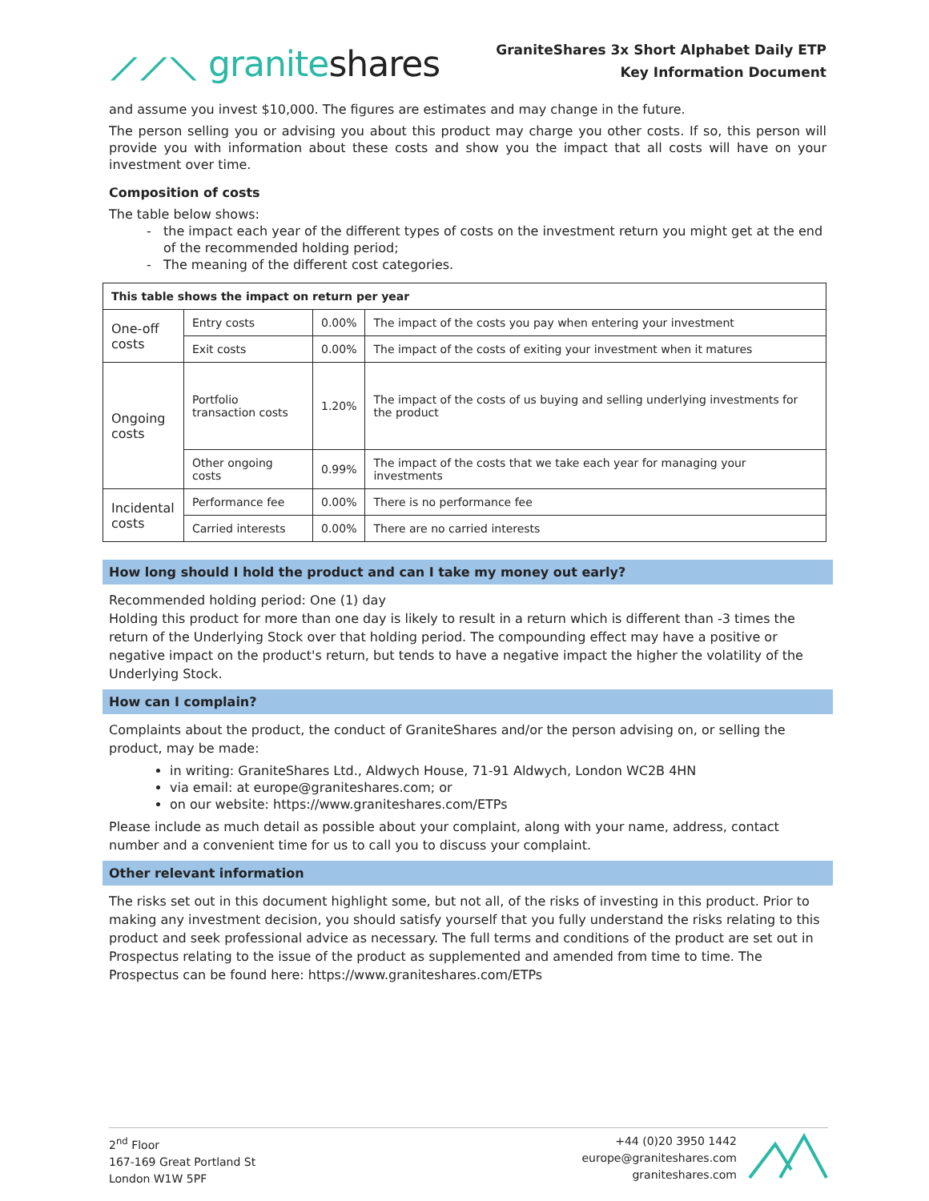⟋⟋⟍ graniteshares
GraniteShares 3x Short Alphabet Daily ETP
Key Information Document
and assume you invest $10,000. The figures are estimates and may change in the future.
The person selling you or advising you about this product may charge you other costs. If so, this person will provide you with information about these costs and show you the impact that all costs will have on your investment over time.
Composition of costs
The table below shows:
the impact each year of the different types of costs on the investment return you might get at the end of the recommended holding period;
The meaning of the different cost categories.
| This table shows the impact on return per year | | | |
| One-off costs | Entry costs | 0.00% | The impact of the costs you pay when entering your investment |
| | Exit costs | 0.00% | The impact of the costs of exiting your investment when it matures |
| Ongoing costs | Portfolio transaction costs | 1.20% | The impact of the costs of us buying and selling underlying investments for the product |
| | Other ongoing costs | 0.99% | The impact of the costs that we take each year for managing your investments |
| Incidental costs | Performance fee | 0.00% | There is no performance fee |
| | Carried interests | 0.00% | There are no carried interests |
How long should I hold the product and can I take my money out early?
Recommended holding period: One (1) day
Holding this product for more than one day is likely to result in a return which is different than -3 times the return of the Underlying Stock over that holding period. The compounding effect may have a positive or negative impact on the product's return, but tends to have a negative impact the higher the volatility of the Underlying Stock.
How can I complain?
Complaints about the product, the conduct of GraniteShares and/or the person advising on, or selling the product, may be made:
in writing: GraniteShares Ltd., Aldwych House, 71-91 Aldwych, London WC2B 4HN
via email: at europe@graniteshares.com; or
on our website: https://www.graniteshares.com/ETPs
Please include as much detail as possible about your complaint, along with your name, address, contact number and a convenient time for us to call you to discuss your complaint.
Other relevant information
The risks set out in this document highlight some, but not all, of the risks of investing in this product. Prior to making any investment decision, you should satisfy yourself that you fully understand the risks relating to this product and seek professional advice as necessary. The full terms and conditions of the product are set out in Prospectus relating to the issue of the product as supplemented and amended from time to time. The Prospectus can be found here: https://www.graniteshares.com/ETPs
2<sup>nd</sup> Floor
167-169 Great Portland St
London W1W 5PF
+44 (0)20 3950 1442
europe@graniteshares.com
graniteshares.com